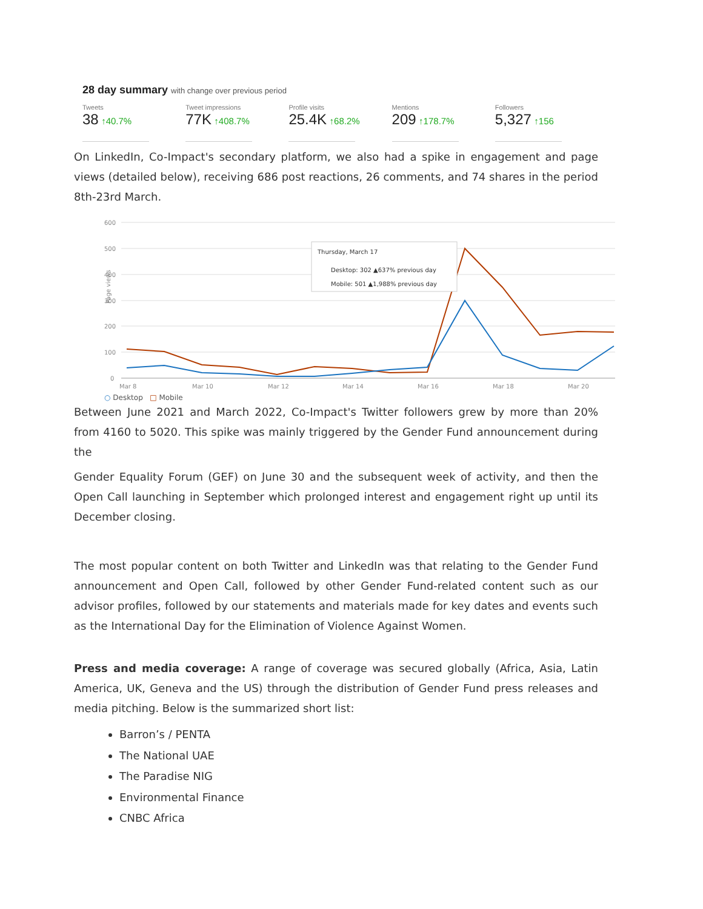28 day summary with change over previous period
Tweets
38 ↑40.7%
Tweet impressions
77K ↑408.7%
Profile visits
25.4K ↑68.2%
Mentions
209 ↑178.7%
Followers
5,327 ↑156
On LinkedIn, Co-Impact's secondary platform, we also had a spike in engagement and page views (detailed below), receiving 686 post reactions, 26 comments, and 74 shares in the period 8th-23rd March.
600
500
400
300
200
100
0
Mar 8
Mar 10
Mar 12
Mar 14
Mar 16
Mar 18
Mar 20
Page views
Thursday, March 17
Desktop: 302 ▲637% previous day
Mobile: 501 ▲1,988% previous day
○ Desktop □ Mobile
Between June 2021 and March 2022, Co-Impact's Twitter followers grew by more than 20% from 4160 to 5020. This spike was mainly triggered by the Gender Fund announcement during the
Gender Equality Forum (GEF) on June 30 and the subsequent week of activity, and then the Open Call launching in September which prolonged interest and engagement right up until its December closing.
The most popular content on both Twitter and LinkedIn was that relating to the Gender Fund announcement and Open Call, followed by other Gender Fund-related content such as our advisor profiles, followed by our statements and materials made for key dates and events such as the International Day for the Elimination of Violence Against Women.
Press and media coverage: A range of coverage was secured globally (Africa, Asia, Latin America, UK, Geneva and the US) through the distribution of Gender Fund press releases and media pitching. Below is the summarized short list:
Barron’s / PENTA
The National UAE
The Paradise NIG
Environmental Finance
CNBC Africa